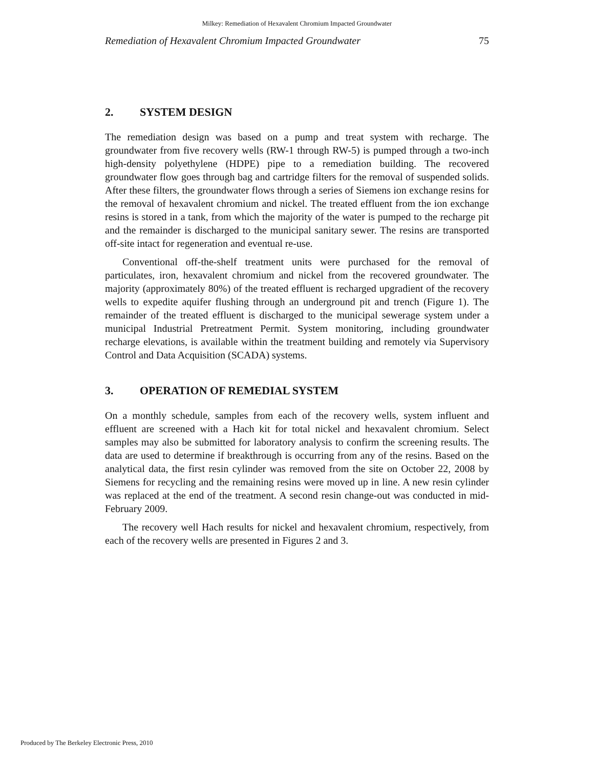Milkey: Remediation of Hexavalent Chromium Impacted Groundwater
Remediation of Hexavalent Chromium Impacted Groundwater 75
2. SYSTEM DESIGN
The remediation design was based on a pump and treat system with recharge. The groundwater from five recovery wells (RW-1 through RW-5) is pumped through a two-inch high-density polyethylene (HDPE) pipe to a remediation building. The recovered groundwater flow goes through bag and cartridge filters for the removal of suspended solids. After these filters, the groundwater flows through a series of Siemens ion exchange resins for the removal of hexavalent chromium and nickel. The treated effluent from the ion exchange resins is stored in a tank, from which the majority of the water is pumped to the recharge pit and the remainder is discharged to the municipal sanitary sewer. The resins are transported off-site intact for regeneration and eventual re-use.
Conventional off-the-shelf treatment units were purchased for the removal of particulates, iron, hexavalent chromium and nickel from the recovered groundwater. The majority (approximately 80%) of the treated effluent is recharged upgradient of the recovery wells to expedite aquifer flushing through an underground pit and trench (Figure 1). The remainder of the treated effluent is discharged to the municipal sewerage system under a municipal Industrial Pretreatment Permit. System monitoring, including groundwater recharge elevations, is available within the treatment building and remotely via Supervisory Control and Data Acquisition (SCADA) systems.
3. OPERATION OF REMEDIAL SYSTEM
On a monthly schedule, samples from each of the recovery wells, system influent and effluent are screened with a Hach kit for total nickel and hexavalent chromium. Select samples may also be submitted for laboratory analysis to confirm the screening results. The data are used to determine if breakthrough is occurring from any of the resins. Based on the analytical data, the first resin cylinder was removed from the site on October 22, 2008 by Siemens for recycling and the remaining resins were moved up in line. A new resin cylinder was replaced at the end of the treatment. A second resin change-out was conducted in mid-February 2009.
The recovery well Hach results for nickel and hexavalent chromium, respectively, from each of the recovery wells are presented in Figures 2 and 3.
Produced by The Berkeley Electronic Press, 2010